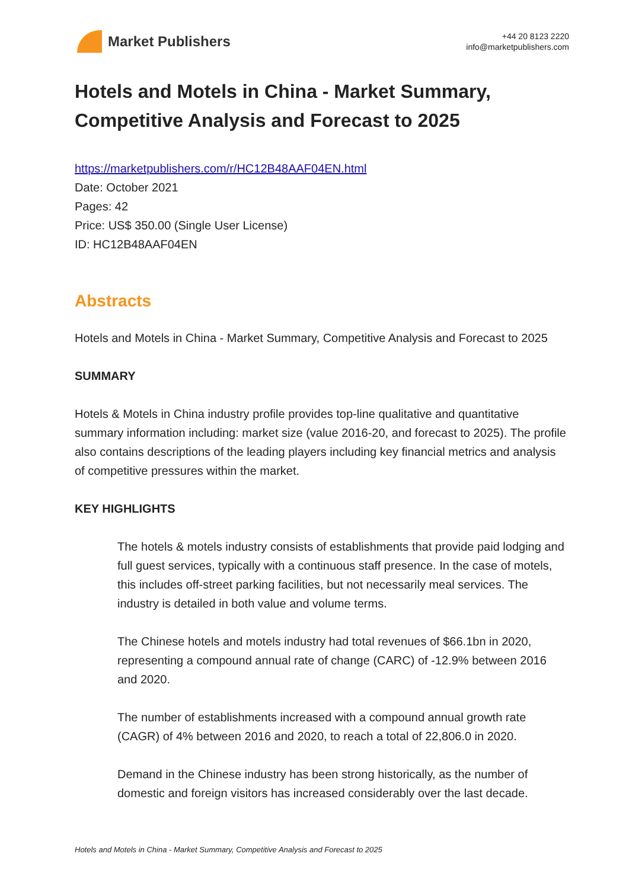Market Publishers
+44 20 8123 2220
info@marketpublishers.com
Hotels and Motels in China - Market Summary, Competitive Analysis and Forecast to 2025
https://marketpublishers.com/r/HC12B48AAF04EN.html
Date: October 2021
Pages: 42
Price: US$ 350.00 (Single User License)
ID: HC12B48AAF04EN
Abstracts
Hotels and Motels in China - Market Summary, Competitive Analysis and Forecast to 2025
SUMMARY
Hotels & Motels in China industry profile provides top-line qualitative and quantitative summary information including: market size (value 2016-20, and forecast to 2025). The profile also contains descriptions of the leading players including key financial metrics and analysis of competitive pressures within the market.
KEY HIGHLIGHTS
The hotels & motels industry consists of establishments that provide paid lodging and full guest services, typically with a continuous staff presence. In the case of motels, this includes off-street parking facilities, but not necessarily meal services. The industry is detailed in both value and volume terms.
The Chinese hotels and motels industry had total revenues of $66.1bn in 2020, representing a compound annual rate of change (CARC) of -12.9% between 2016 and 2020.
The number of establishments increased with a compound annual growth rate (CAGR) of 4% between 2016 and 2020, to reach a total of 22,806.0 in 2020.
Demand in the Chinese industry has been strong historically, as the number of domestic and foreign visitors has increased considerably over the last decade.
Hotels and Motels in China - Market Summary, Competitive Analysis and Forecast to 2025